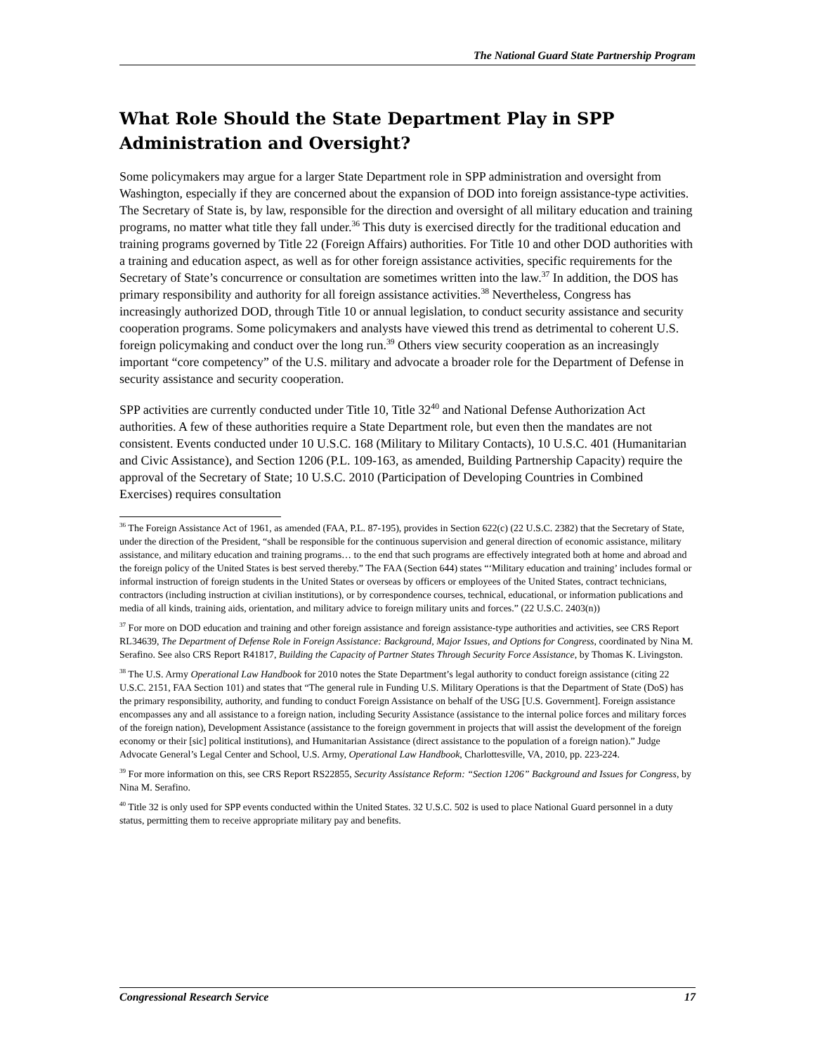The National Guard State Partnership Program
What Role Should the State Department Play in SPP Administration and Oversight?
Some policymakers may argue for a larger State Department role in SPP administration and oversight from Washington, especially if they are concerned about the expansion of DOD into foreign assistance-type activities. The Secretary of State is, by law, responsible for the direction and oversight of all military education and training programs, no matter what title they fall under.<sup>36</sup> This duty is exercised directly for the traditional education and training programs governed by Title 22 (Foreign Affairs) authorities. For Title 10 and other DOD authorities with a training and education aspect, as well as for other foreign assistance activities, specific requirements for the Secretary of State’s concurrence or consultation are sometimes written into the law.<sup>37</sup> In addition, the DOS has primary responsibility and authority for all foreign assistance activities.<sup>38</sup> Nevertheless, Congress has increasingly authorized DOD, through Title 10 or annual legislation, to conduct security assistance and security cooperation programs. Some policymakers and analysts have viewed this trend as detrimental to coherent U.S. foreign policymaking and conduct over the long run.<sup>39</sup> Others view security cooperation as an increasingly important “core competency” of the U.S. military and advocate a broader role for the Department of Defense in security assistance and security cooperation.
SPP activities are currently conducted under Title 10, Title 32<sup>40</sup> and National Defense Authorization Act authorities. A few of these authorities require a State Department role, but even then the mandates are not consistent. Events conducted under 10 U.S.C. 168 (Military to Military Contacts), 10 U.S.C. 401 (Humanitarian and Civic Assistance), and Section 1206 (P.L. 109-163, as amended, Building Partnership Capacity) require the approval of the Secretary of State; 10 U.S.C. 2010 (Participation of Developing Countries in Combined Exercises) requires consultation
<sup>36</sup> The Foreign Assistance Act of 1961, as amended (FAA, P.L. 87-195), provides in Section 622(c) (22 U.S.C. 2382) that the Secretary of State, under the direction of the President, “shall be responsible for the continuous supervision and general direction of economic assistance, military assistance, and military education and training programs… to the end that such programs are effectively integrated both at home and abroad and the foreign policy of the United States is best served thereby.” The FAA (Section 644) states “‘Military education and training’ includes formal or informal instruction of foreign students in the United States or overseas by officers or employees of the United States, contract technicians, contractors (including instruction at civilian institutions), or by correspondence courses, technical, educational, or information publications and media of all kinds, training aids, orientation, and military advice to foreign military units and forces.” (22 U.S.C. 2403(n))
<sup>37</sup> For more on DOD education and training and other foreign assistance and foreign assistance-type authorities and activities, see CRS Report RL34639, The Department of Defense Role in Foreign Assistance: Background, Major Issues, and Options for Congress, coordinated by Nina M. Serafino. See also CRS Report R41817, Building the Capacity of Partner States Through Security Force Assistance, by Thomas K. Livingston.
<sup>38</sup> The U.S. Army Operational Law Handbook for 2010 notes the State Department’s legal authority to conduct foreign assistance (citing 22 U.S.C. 2151, FAA Section 101) and states that “The general rule in Funding U.S. Military Operations is that the Department of State (DoS) has the primary responsibility, authority, and funding to conduct Foreign Assistance on behalf of the USG [U.S. Government]. Foreign assistance encompasses any and all assistance to a foreign nation, including Security Assistance (assistance to the internal police forces and military forces of the foreign nation), Development Assistance (assistance to the foreign government in projects that will assist the development of the foreign economy or their [sic] political institutions), and Humanitarian Assistance (direct assistance to the population of a foreign nation).” Judge Advocate General’s Legal Center and School, U.S. Army, Operational Law Handbook, Charlottesville, VA, 2010, pp. 223-224.
<sup>39</sup> For more information on this, see CRS Report RS22855, Security Assistance Reform: “Section 1206” Background and Issues for Congress, by Nina M. Serafino.
<sup>40</sup> Title 32 is only used for SPP events conducted within the United States. 32 U.S.C. 502 is used to place National Guard personnel in a duty status, permitting them to receive appropriate military pay and benefits.
Congressional Research Service 17